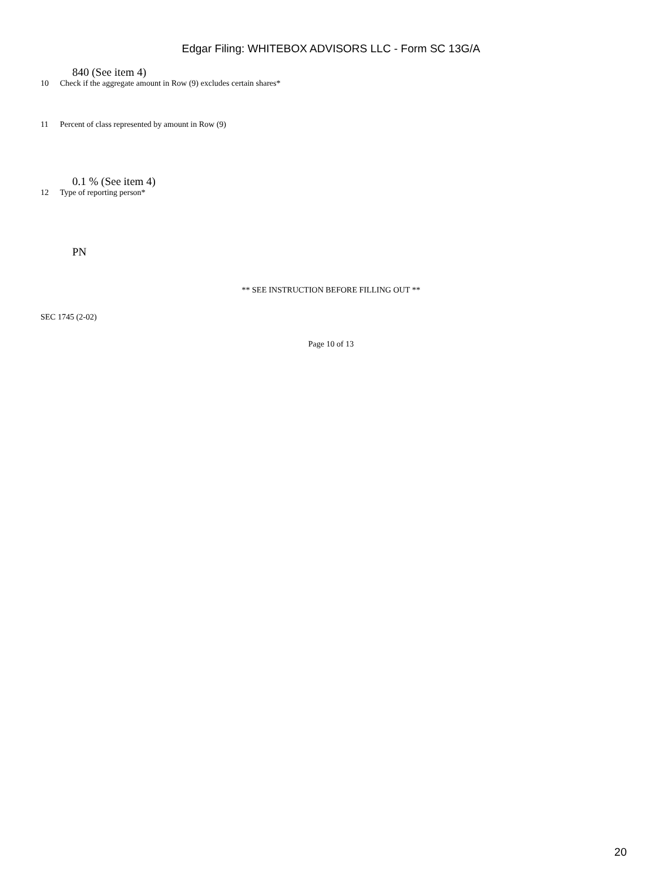Edgar Filing: WHITEBOX ADVISORS LLC - Form SC 13G/A
840 (See item 4)
10 Check if the aggregate amount in Row (9) excludes certain shares*
11 Percent of class represented by amount in Row (9)
0.1 % (See item 4)
12 Type of reporting person*
PN
** SEE INSTRUCTION BEFORE FILLING OUT **
SEC 1745 (2-02)
Page 10 of 13
20